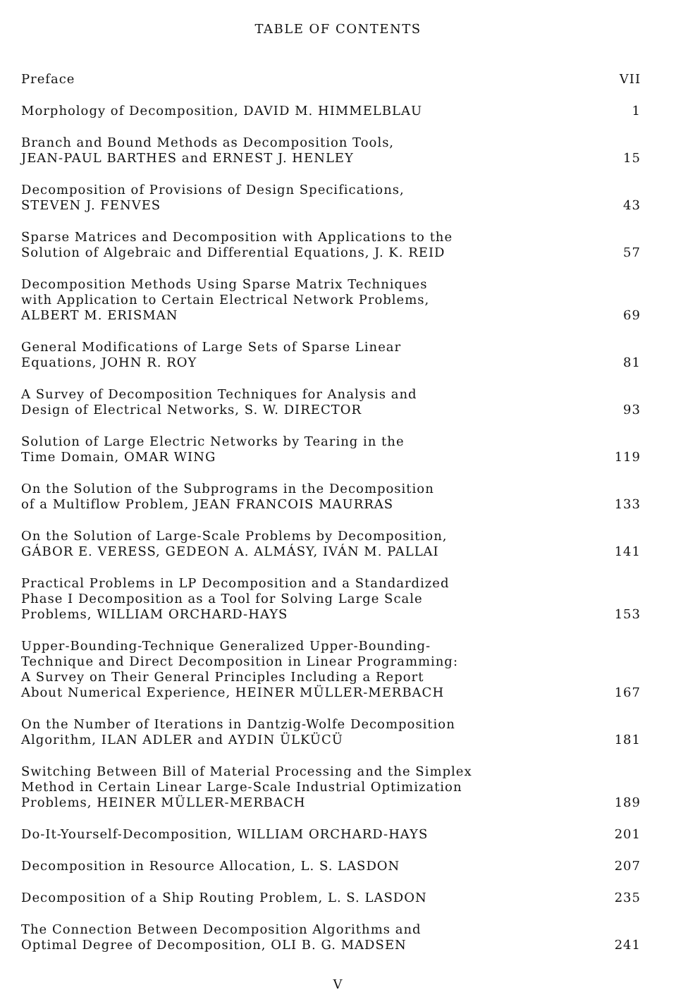TABLE OF CONTENTS
Preface
VII
Morphology of Decomposition, DAVID M. HIMMELBLAU
1
Branch and Bound Methods as Decomposition Tools,
JEAN-PAUL BARTHES and ERNEST J. HENLEY
15
Decomposition of Provisions of Design Specifications,
STEVEN J. FENVES
43
Sparse Matrices and Decomposition with Applications to the
Solution of Algebraic and Differential Equations, J. K. REID
57
Decomposition Methods Using Sparse Matrix Techniques
with Application to Certain Electrical Network Problems,
ALBERT M. ERISMAN
69
General Modifications of Large Sets of Sparse Linear
Equations, JOHN R. ROY
81
A Survey of Decomposition Techniques for Analysis and
Design of Electrical Networks, S. W. DIRECTOR
93
Solution of Large Electric Networks by Tearing in the
Time Domain, OMAR WING
119
On the Solution of the Subprograms in the Decomposition
of a Multiflow Problem, JEAN FRANCOIS MAURRAS
133
On the Solution of Large-Scale Problems by Decomposition,
GÁBOR E. VERESS, GEDEON A. ALMÁSY, IVÁN M. PALLAI
141
Practical Problems in LP Decomposition and a Standardized
Phase I Decomposition as a Tool for Solving Large Scale
Problems, WILLIAM ORCHARD-HAYS
153
Upper-Bounding-Technique Generalized Upper-Bounding-
Technique and Direct Decomposition in Linear Programming:
A Survey on Their General Principles Including a Report
About Numerical Experience, HEINER MÜLLER-MERBACH
167
On the Number of Iterations in Dantzig-Wolfe Decomposition
Algorithm, ILAN ADLER and AYDIN ÜLKÜCÜ
181
Switching Between Bill of Material Processing and the Simplex
Method in Certain Linear Large-Scale Industrial Optimization
Problems, HEINER MÜLLER-MERBACH
189
Do-It-Yourself-Decomposition, WILLIAM ORCHARD-HAYS
201
Decomposition in Resource Allocation, L. S. LASDON
207
Decomposition of a Ship Routing Problem, L. S. LASDON
235
The Connection Between Decomposition Algorithms and
Optimal Degree of Decomposition, OLI B. G. MADSEN
241
V